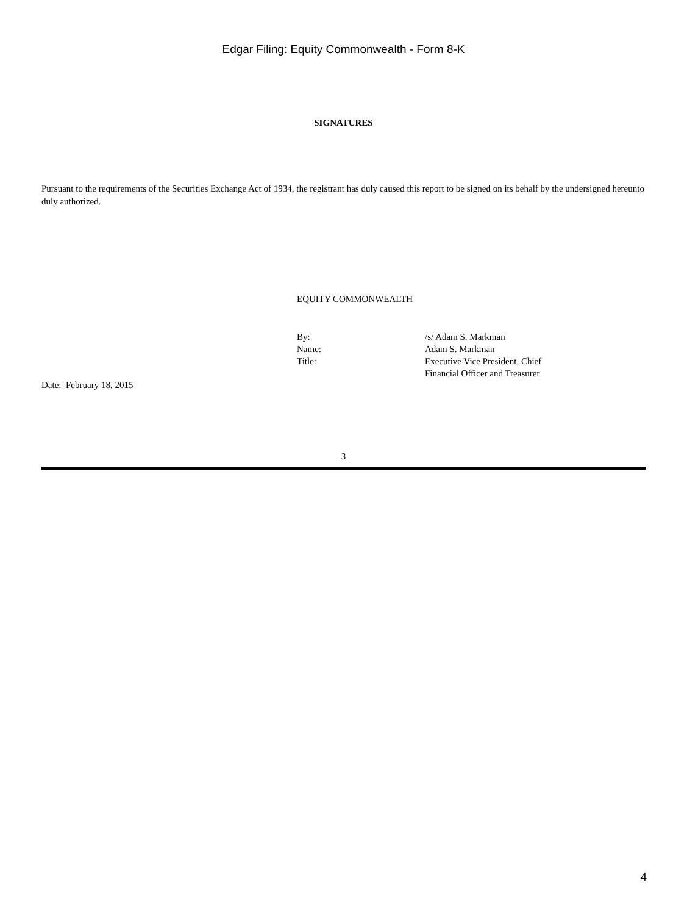Edgar Filing: Equity Commonwealth - Form 8-K
SIGNATURES
Pursuant to the requirements of the Securities Exchange Act of 1934, the registrant has duly caused this report to be signed on its behalf by the undersigned hereunto duly authorized.
EQUITY COMMONWEALTH
| By: | /s/ Adam S. Markman |
| Name: | Adam S. Markman |
| Title: | Executive Vice President, Chief Financial Officer and Treasurer |
Date: February 18, 2015
3
4